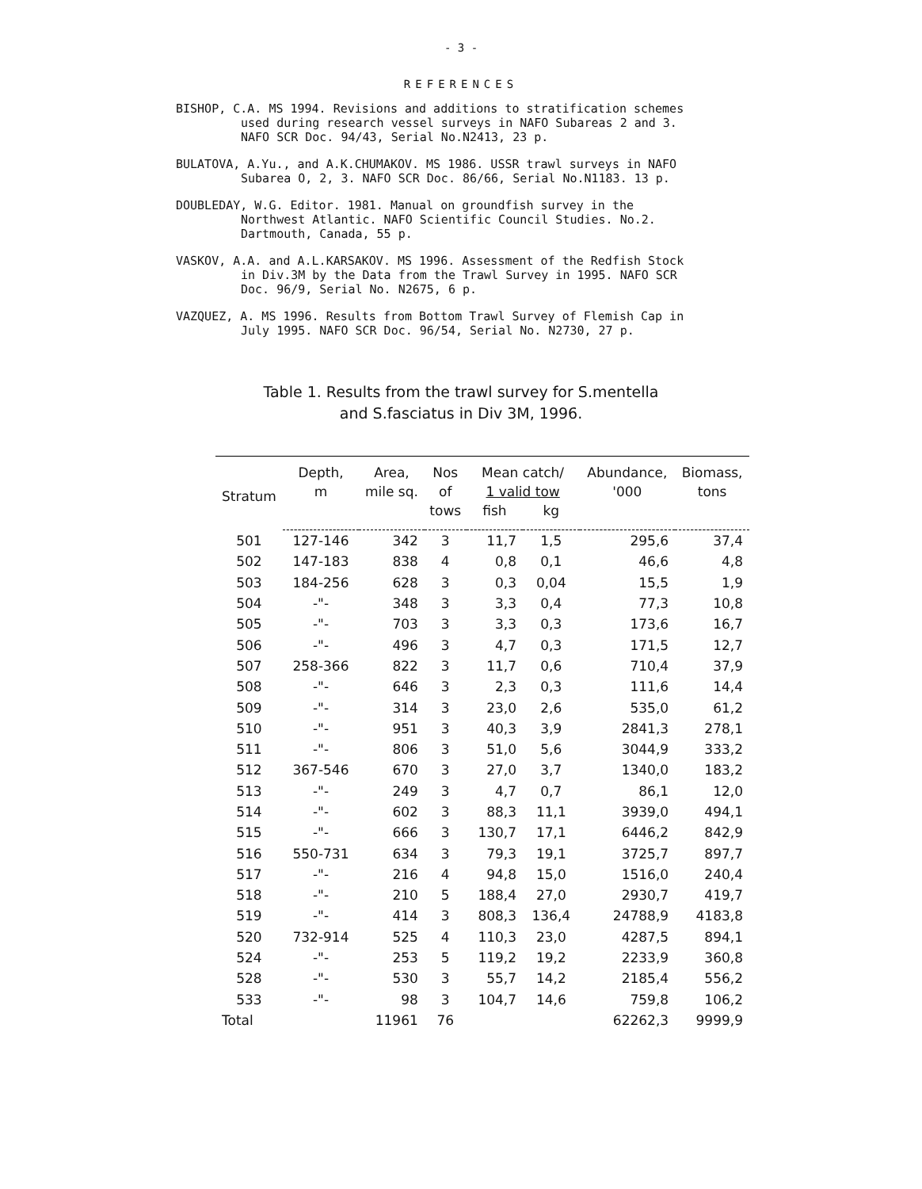- 3 -
REFERENCES
BISHOP, C.A. MS 1994. Revisions and additions to stratification schemes used during research vessel surveys in NAFO Subareas 2 and 3. NAFO SCR Doc. 94/43, Serial No.N2413, 23 p.
BULATOVA, A.Yu., and A.K.CHUMAKOV. MS 1986. USSR trawl surveys in NAFO Subarea O, 2, 3. NAFO SCR Doc. 86/66, Serial No.N1183. 13 p.
DOUBLEDAY, W.G. Editor. 1981. Manual on groundfish survey in the Northwest Atlantic. NAFO Scientific Council Studies. No.2. Dartmouth, Canada, 55 p.
VASKOV, A.A. and A.L.KARSAKOV. MS 1996. Assessment of the Redfish Stock in Div.3M by the Data from the Trawl Survey in 1995. NAFO SCR Doc. 96/9, Serial No. N2675, 6 p.
VAZQUEZ, A. MS 1996. Results from Bottom Trawl Survey of Flemish Cap in July 1995. NAFO SCR Doc. 96/54, Serial No. N2730, 27 p.
Table 1. Results from the trawl survey for S.mentella
and S.fasciatus in Div 3M, 1996.
| Stratum | Depth, | Area, | Nos | Mean catch/ | | Abundance, | Biomass, |
| --- | --- | --- | --- | --- | --- | --- | --- |
| | m | mile sq. | of | 1 valid tow | | '000 | tons |
| | | | tows | fish | kg | | |
| 501 | 127-146 | 342 | 3 | 11,7 | 1,5 | 295,6 | 37,4 |
| 502 | 147-183 | 838 | 4 | 0,8 | 0,1 | 46,6 | 4,8 |
| 503 | 184-256 | 628 | 3 | 0,3 | 0,04 | 15,5 | 1,9 |
| 504 | -"- | 348 | 3 | 3,3 | 0,4 | 77,3 | 10,8 |
| 505 | -"- | 703 | 3 | 3,3 | 0,3 | 173,6 | 16,7 |
| 506 | -"- | 496 | 3 | 4,7 | 0,3 | 171,5 | 12,7 |
| 507 | 258-366 | 822 | 3 | 11,7 | 0,6 | 710,4 | 37,9 |
| 508 | -"- | 646 | 3 | 2,3 | 0,3 | 111,6 | 14,4 |
| 509 | -"- | 314 | 3 | 23,0 | 2,6 | 535,0 | 61,2 |
| 510 | -"- | 951 | 3 | 40,3 | 3,9 | 2841,3 | 278,1 |
| 511 | -"- | 806 | 3 | 51,0 | 5,6 | 3044,9 | 333,2 |
| 512 | 367-546 | 670 | 3 | 27,0 | 3,7 | 1340,0 | 183,2 |
| 513 | -"- | 249 | 3 | 4,7 | 0,7 | 86,1 | 12,0 |
| 514 | -"- | 602 | 3 | 88,3 | 11,1 | 3939,0 | 494,1 |
| 515 | -"- | 666 | 3 | 130,7 | 17,1 | 6446,2 | 842,9 |
| 516 | 550-731 | 634 | 3 | 79,3 | 19,1 | 3725,7 | 897,7 |
| 517 | -"- | 216 | 4 | 94,8 | 15,0 | 1516,0 | 240,4 |
| 518 | -"- | 210 | 5 | 188,4 | 27,0 | 2930,7 | 419,7 |
| 519 | -"- | 414 | 3 | 808,3 | 136,4 | 24788,9 | 4183,8 |
| 520 | 732-914 | 525 | 4 | 110,3 | 23,0 | 4287,5 | 894,1 |
| 524 | -"- | 253 | 5 | 119,2 | 19,2 | 2233,9 | 360,8 |
| 528 | -"- | 530 | 3 | 55,7 | 14,2 | 2185,4 | 556,2 |
| 533 | -"- | 98 | 3 | 104,7 | 14,6 | 759,8 | 106,2 |
| Total | | 11961 | 76 | | | 62262,3 | 9999,9 |